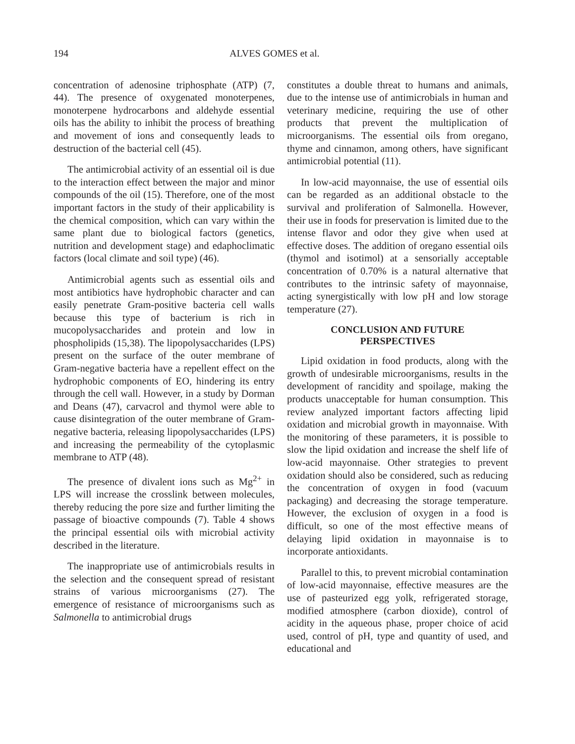194 ALVES GOMES et al.
concentration of adenosine triphosphate (ATP) (7, 44). The presence of oxygenated monoterpenes, monoterpene hydrocarbons and aldehyde essential oils has the ability to inhibit the process of breathing and movement of ions and consequently leads to destruction of the bacterial cell (45).
The antimicrobial activity of an essential oil is due to the interaction effect between the major and minor compounds of the oil (15). Therefore, one of the most important factors in the study of their applicability is the chemical composition, which can vary within the same plant due to biological factors (genetics, nutrition and development stage) and edaphoclimatic factors (local climate and soil type) (46).
Antimicrobial agents such as essential oils and most antibiotics have hydrophobic character and can easily penetrate Gram-positive bacteria cell walls because this type of bacterium is rich in mucopolysaccharides and protein and low in phospholipids (15,38). The lipopolysaccharides (LPS) present on the surface of the outer membrane of Gram-negative bacteria have a repellent effect on the hydrophobic components of EO, hindering its entry through the cell wall. However, in a study by Dorman and Deans (47), carvacrol and thymol were able to cause disintegration of the outer membrane of Gram-negative bacteria, releasing lipopolysaccharides (LPS) and increasing the permeability of the cytoplasmic membrane to ATP (48).
The presence of divalent ions such as Mg<sup>2+</sup> in LPS will increase the crosslink between molecules, thereby reducing the pore size and further limiting the passage of bioactive compounds (7). Table 4 shows the principal essential oils with microbial activity described in the literature.
The inappropriate use of antimicrobials results in the selection and the consequent spread of resistant strains of various microorganisms (27). The emergence of resistance of microorganisms such as Salmonella to antimicrobial drugs
constitutes a double threat to humans and animals, due to the intense use of antimicrobials in human and veterinary medicine, requiring the use of other products that prevent the multiplication of microorganisms. The essential oils from oregano, thyme and cinnamon, among others, have significant antimicrobial potential (11).
In low-acid mayonnaise, the use of essential oils can be regarded as an additional obstacle to the survival and proliferation of Salmonella. However, their use in foods for preservation is limited due to the intense flavor and odor they give when used at effective doses. The addition of oregano essential oils (thymol and isotimol) at a sensorially acceptable concentration of 0.70% is a natural alternative that contributes to the intrinsic safety of mayonnaise, acting synergistically with low pH and low storage temperature (27).
CONCLUSION AND FUTURE
PERSPECTIVES
Lipid oxidation in food products, along with the growth of undesirable microorganisms, results in the development of rancidity and spoilage, making the products unacceptable for human consumption. This review analyzed important factors affecting lipid oxidation and microbial growth in mayonnaise. With the monitoring of these parameters, it is possible to slow the lipid oxidation and increase the shelf life of low-acid mayonnaise. Other strategies to prevent oxidation should also be considered, such as reducing the concentration of oxygen in food (vacuum packaging) and decreasing the storage temperature. However, the exclusion of oxygen in a food is difficult, so one of the most effective means of delaying lipid oxidation in mayonnaise is to incorporate antioxidants.
Parallel to this, to prevent microbial contamination of low-acid mayonnaise, effective measures are the use of pasteurized egg yolk, refrigerated storage, modified atmosphere (carbon dioxide), control of acidity in the aqueous phase, proper choice of acid used, control of pH, type and quantity of used, and educational and